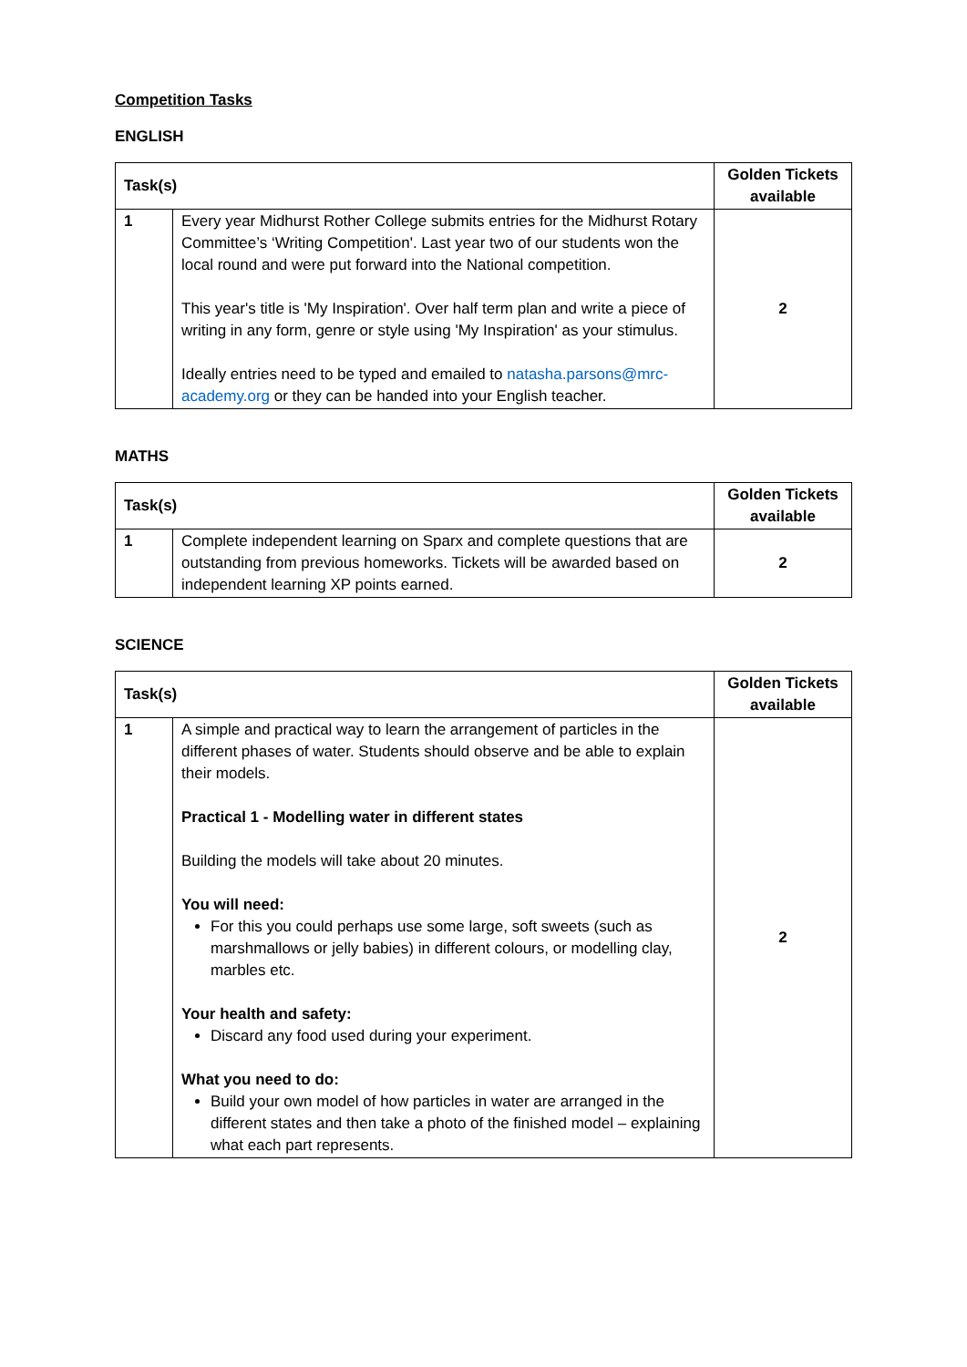Competition Tasks
ENGLISH
| Task(s) | | Golden Tickets available |
| --- | --- | --- |
| 1 | Every year Midhurst Rother College submits entries for the Midhurst Rotary Committee’s ‘Writing Competition'. Last year two of our students won the local round and were put forward into the National competition. This year's title is 'My Inspiration'. Over half term plan and write a piece of writing in any form, genre or style using 'My Inspiration' as your stimulus. Ideally entries need to be typed and emailed to natasha.parsons@mrc-academy.org or they can be handed into your English teacher. | 2 |
MATHS
| Task(s) | | Golden Tickets available |
| --- | --- | --- |
| 1 | Complete independent learning on Sparx and complete questions that are outstanding from previous homeworks. Tickets will be awarded based on independent learning XP points earned. | 2 |
SCIENCE
| Task(s) | | Golden Tickets available |
| --- | --- | --- |
| 1 | A simple and practical way to learn the arrangement of particles in the different phases of water. Students should observe and be able to explain their models. Practical 1 - Modelling water in different states Building the models will take about 20 minutes. You will need: For this you could perhaps use some large, soft sweets (such as marshmallows or jelly babies) in different colours, or modelling clay, marbles etc. Your health and safety: Discard any food used during your experiment. What you need to do: Build your own model of how particles in water are arranged in the different states and then take a photo of the finished model – explaining what each part represents. | 2 |